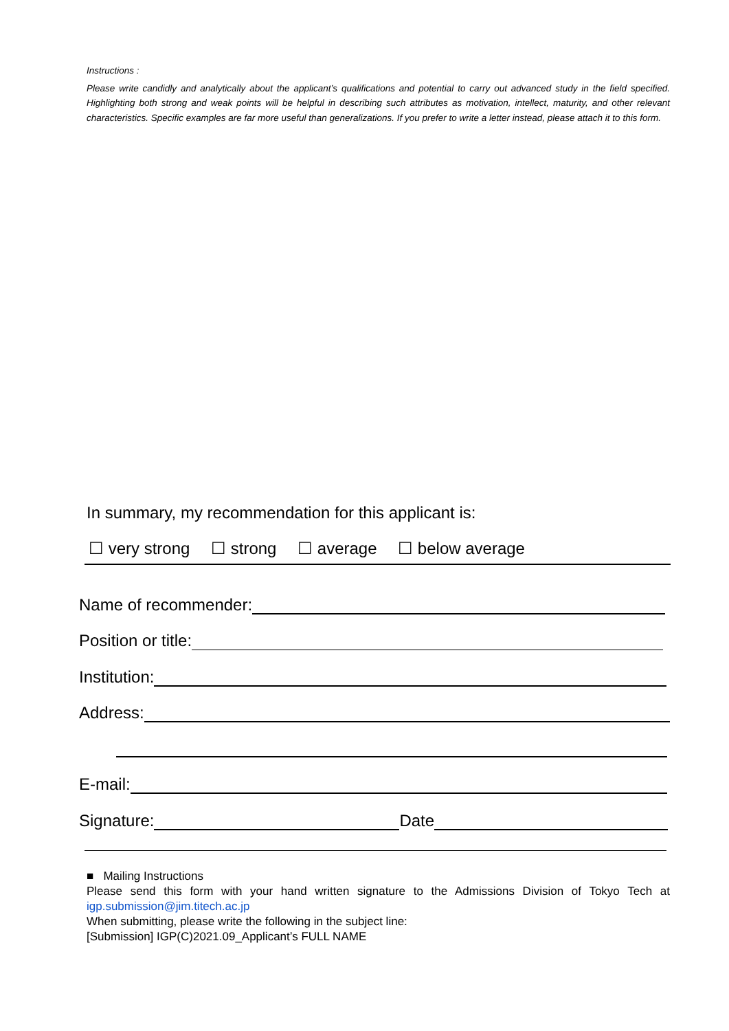Instructions :
Please write candidly and analytically about the applicant’s qualifications and potential to carry out advanced study in the field specified. Highlighting both strong and weak points will be helpful in describing such attributes as motivation, intellect, maturity, and other relevant characteristics. Specific examples are far more useful than generalizations. If you prefer to write a letter instead, please attach it to this form.
In summary, my recommendation for this applicant is:
☐ very strong ☐ strong ☐ average ☐ below average
Name of recommender:
Position or title:
Institution:
Address:
E-mail:
Signature:
Date
■ Mailing Instructions
Please send this form with your hand written signature to the Admissions Division of Tokyo Tech at igp.submission@jim.titech.ac.jp
When submitting, please write the following in the subject line:
[Submission] IGP(C)2021.09_Applicant’s FULL NAME